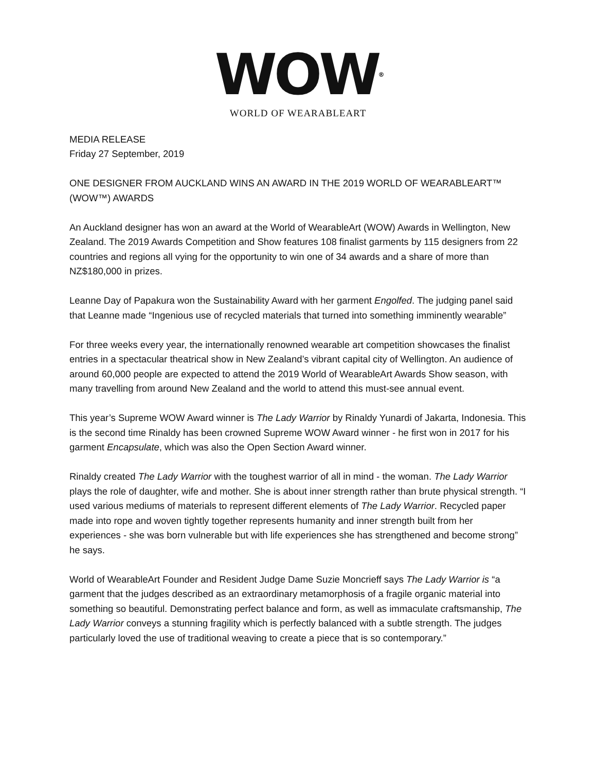WOW®
WORLD OF WEARABLEART
MEDIA RELEASE
Friday 27 September, 2019
ONE DESIGNER FROM AUCKLAND WINS AN AWARD IN THE 2019 WORLD OF WEARABLEART™ (WOW™) AWARDS
An Auckland designer has won an award at the World of WearableArt (WOW) Awards in Wellington, New Zealand. The 2019 Awards Competition and Show features 108 finalist garments by 115 designers from 22 countries and regions all vying for the opportunity to win one of 34 awards and a share of more than NZ$180,000 in prizes.
Leanne Day of Papakura won the Sustainability Award with her garment Engolfed. The judging panel said that Leanne made “Ingenious use of recycled materials that turned into something imminently wearable”
For three weeks every year, the internationally renowned wearable art competition showcases the finalist entries in a spectacular theatrical show in New Zealand’s vibrant capital city of Wellington. An audience of around 60,000 people are expected to attend the 2019 World of WearableArt Awards Show season, with many travelling from around New Zealand and the world to attend this must-see annual event.
This year’s Supreme WOW Award winner is The Lady Warrior by Rinaldy Yunardi of Jakarta, Indonesia. This is the second time Rinaldy has been crowned Supreme WOW Award winner - he first won in 2017 for his garment Encapsulate, which was also the Open Section Award winner.
Rinaldy created The Lady Warrior with the toughest warrior of all in mind - the woman. The Lady Warrior plays the role of daughter, wife and mother. She is about inner strength rather than brute physical strength. “I used various mediums of materials to represent different elements of The Lady Warrior. Recycled paper made into rope and woven tightly together represents humanity and inner strength built from her experiences - she was born vulnerable but with life experiences she has strengthened and become strong” he says.
World of WearableArt Founder and Resident Judge Dame Suzie Moncrieff says The Lady Warrior is “a garment that the judges described as an extraordinary metamorphosis of a fragile organic material into something so beautiful. Demonstrating perfect balance and form, as well as immaculate craftsmanship, The Lady Warrior conveys a stunning fragility which is perfectly balanced with a subtle strength. The judges particularly loved the use of traditional weaving to create a piece that is so contemporary.”